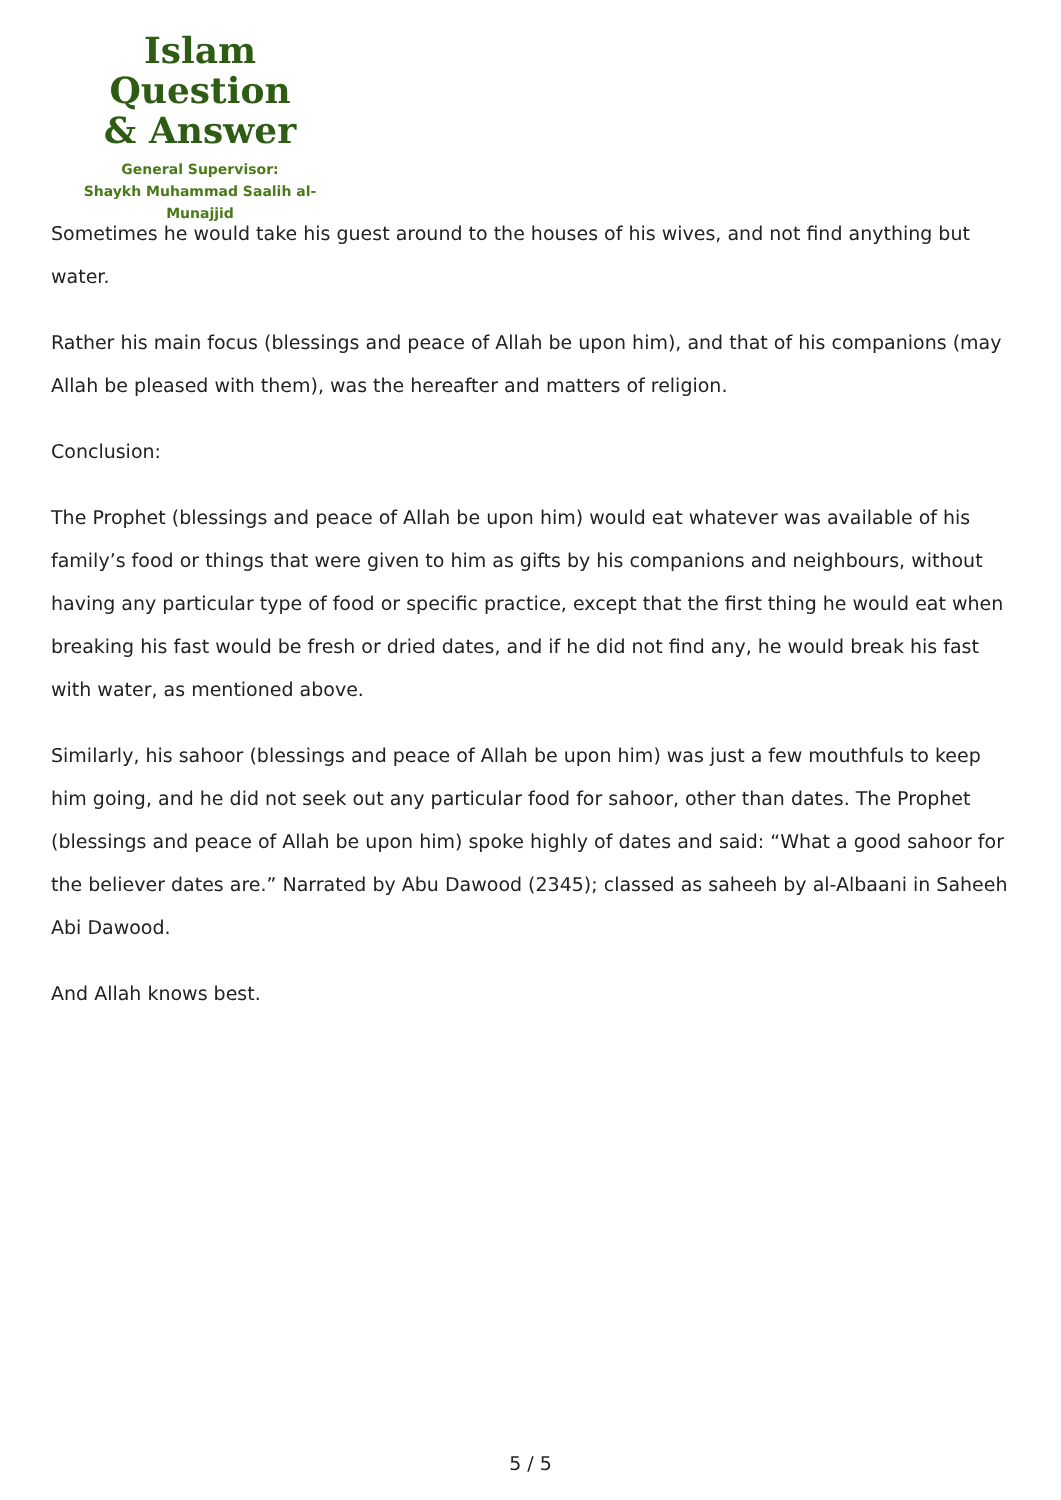Islam Question
& Answer
General Supervisor:
Shaykh Muhammad Saalih al-Munajjid
Sometimes he would take his guest around to the houses of his wives, and not find anything but water.
Rather his main focus (blessings and peace of Allah be upon him), and that of his companions (may Allah be pleased with them), was the hereafter and matters of religion.
Conclusion:
The Prophet (blessings and peace of Allah be upon him) would eat whatever was available of his family’s food or things that were given to him as gifts by his companions and neighbours, without having any particular type of food or specific practice, except that the first thing he would eat when breaking his fast would be fresh or dried dates, and if he did not find any, he would break his fast with water, as mentioned above.
Similarly, his sahoor (blessings and peace of Allah be upon him) was just a few mouthfuls to keep him going, and he did not seek out any particular food for sahoor, other than dates. The Prophet (blessings and peace of Allah be upon him) spoke highly of dates and said: “What a good sahoor for the believer dates are.” Narrated by Abu Dawood (2345); classed as saheeh by al-Albaani in Saheeh Abi Dawood.
And Allah knows best.
5 / 5